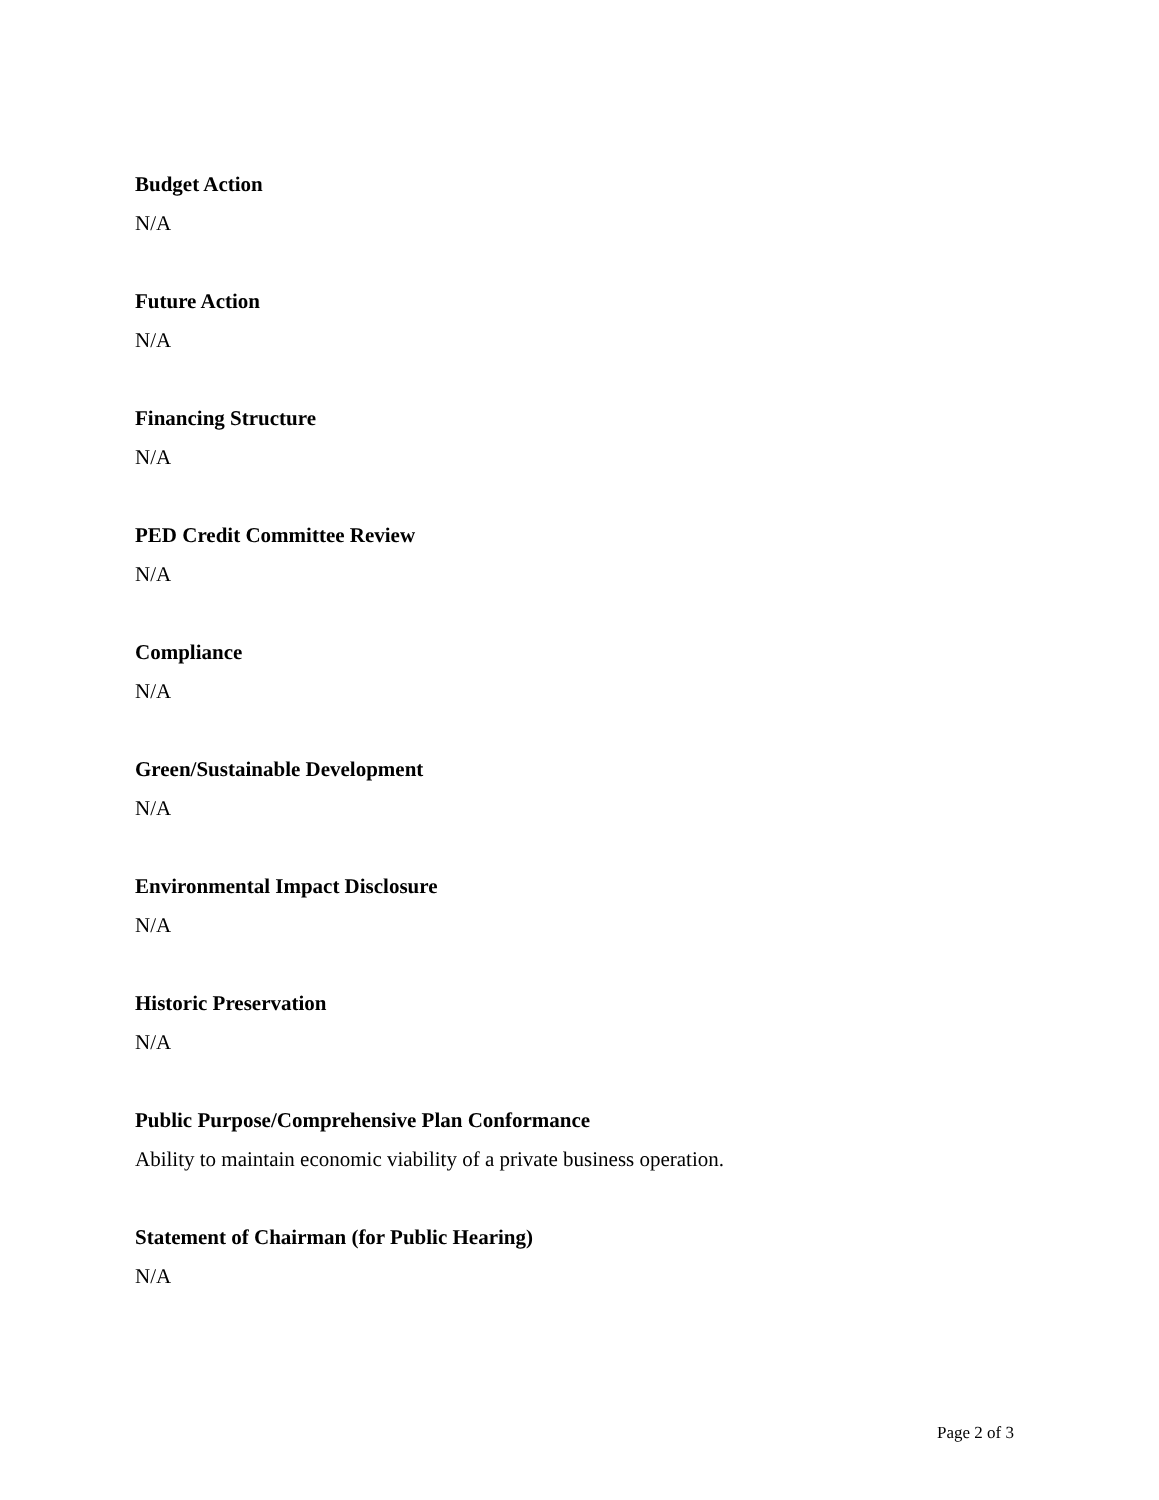Budget Action
N/A
Future Action
N/A
Financing Structure
N/A
PED Credit Committee Review
N/A
Compliance
N/A
Green/Sustainable Development
N/A
Environmental Impact Disclosure
N/A
Historic Preservation
N/A
Public Purpose/Comprehensive Plan Conformance
Ability to maintain economic viability of a private business operation.
Statement of Chairman (for Public Hearing)
N/A
Page 2 of 3